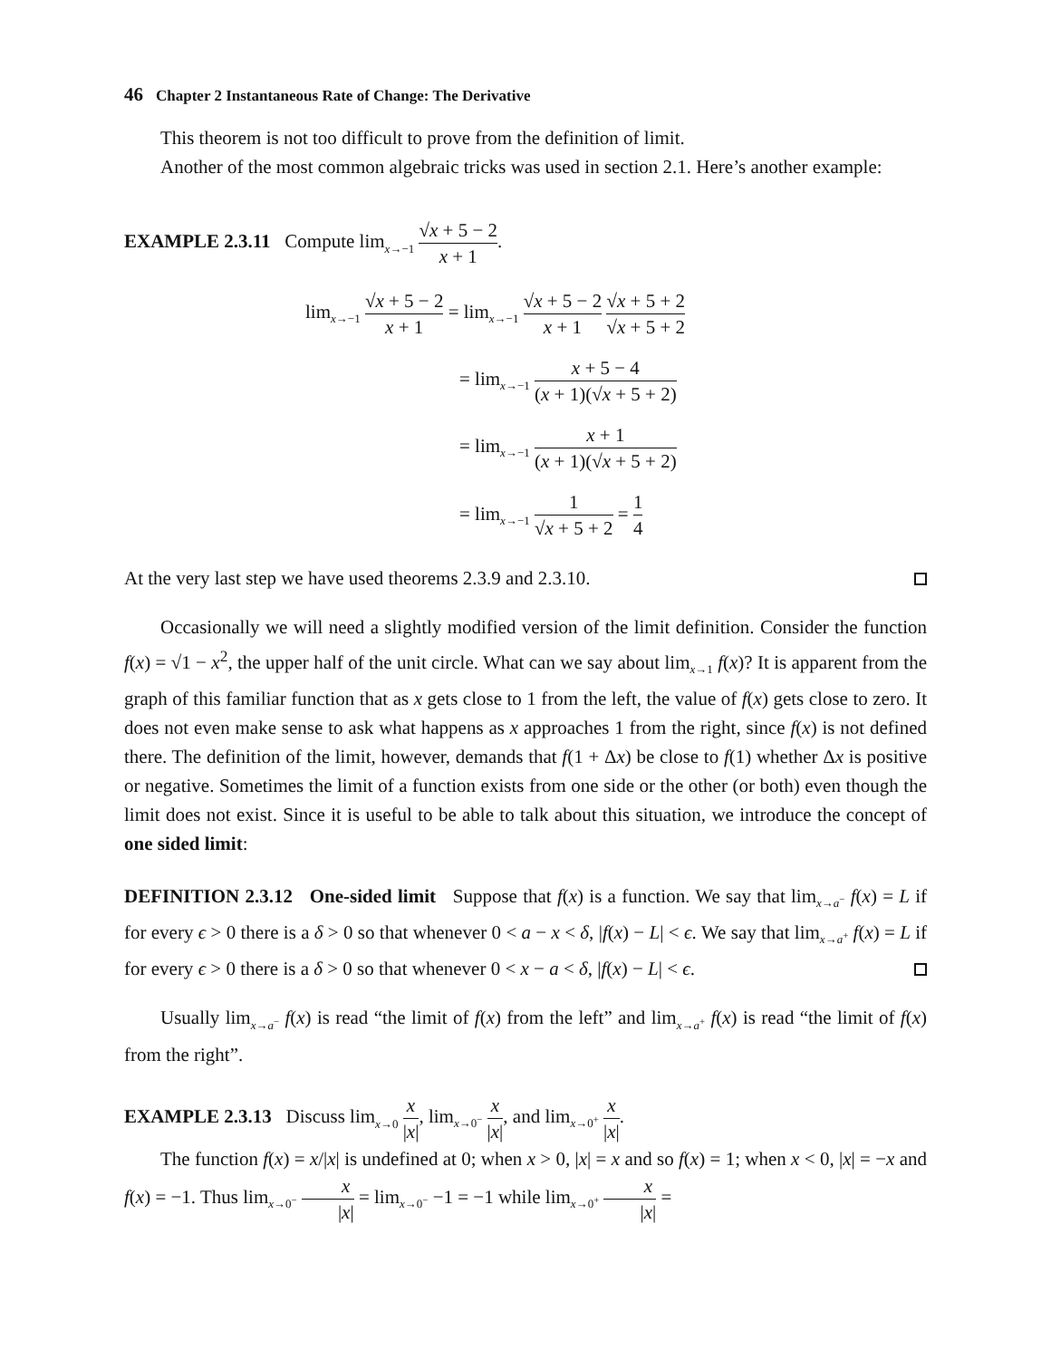46 Chapter 2 Instantaneous Rate of Change: The Derivative
This theorem is not too difficult to prove from the definition of limit.
Another of the most common algebraic tricks was used in section 2.1. Here’s another example:
EXAMPLE 2.3.11 Compute lim<sub>x→−1</sub> √x + 5 − 2 x + 1.
lim<sub>x→−1</sub> √x + 5 − 2 x + 1 = lim<sub>x→−1</sub> √x + 5 − 2 x + 1 √x + 5 + 2 √x + 5 + 2
= lim<sub>x→−1</sub> x + 5 − 4 (x + 1)(√x + 5 + 2)
= lim<sub>x→−1</sub> x + 1 (x + 1)(√x + 5 + 2)
= lim<sub>x→−1</sub> 1 √x + 5 + 2 = 1 4
At the very last step we have used theorems 2.3.9 and 2.3.10.
Occasionally we will need a slightly modified version of the limit definition. Consider the function f(x) = √1 − x<sup>2</sup>, the upper half of the unit circle. What can we say about lim<sub>x→1</sub> f(x)? It is apparent from the graph of this familiar function that as x gets close to 1 from the left, the value of f(x) gets close to zero. It does not even make sense to ask what happens as x approaches 1 from the right, since f(x) is not defined there. The definition of the limit, however, demands that f(1 + Δx) be close to f(1) whether Δx is positive or negative. Sometimes the limit of a function exists from one side or the other (or both) even though the limit does not exist. Since it is useful to be able to talk about this situation, we introduce the concept of one sided limit:
DEFINITION 2.3.12 One-sided limit Suppose that f(x) is a function. We say that lim<sub>x→a<sup>−</sup></sub> f(x) = L if for every ϵ > 0 there is a δ > 0 so that whenever 0 < a − x < δ, |f(x) − L| < ϵ. We say that lim<sub>x→a<sup>+</sup></sub> f(x) = L if for every ϵ > 0 there is a δ > 0 so that whenever 0 < x − a < δ, |f(x) − L| < ϵ.
Usually lim<sub>x→a<sup>−</sup></sub> f(x) is read “the limit of f(x) from the left” and lim<sub>x→a<sup>+</sup></sub> f(x) is read “the limit of f(x) from the right”.
EXAMPLE 2.3.13 Discuss lim<sub>x→0</sub> x |x|, lim<sub>x→0<sup>−</sup></sub> x |x|, and lim<sub>x→0<sup>+</sup></sub> x |x|.
The function f(x) = x/|x| is undefined at 0; when x > 0, |x| = x and so f(x) = 1; when x < 0, |x| = −x and f(x) = −1. Thus lim<sub>x→0<sup>−</sup></sub> x |x| = lim<sub>x→0<sup>−</sup></sub> −1 = −1 while lim<sub>x→0<sup>+</sup></sub> x |x| =